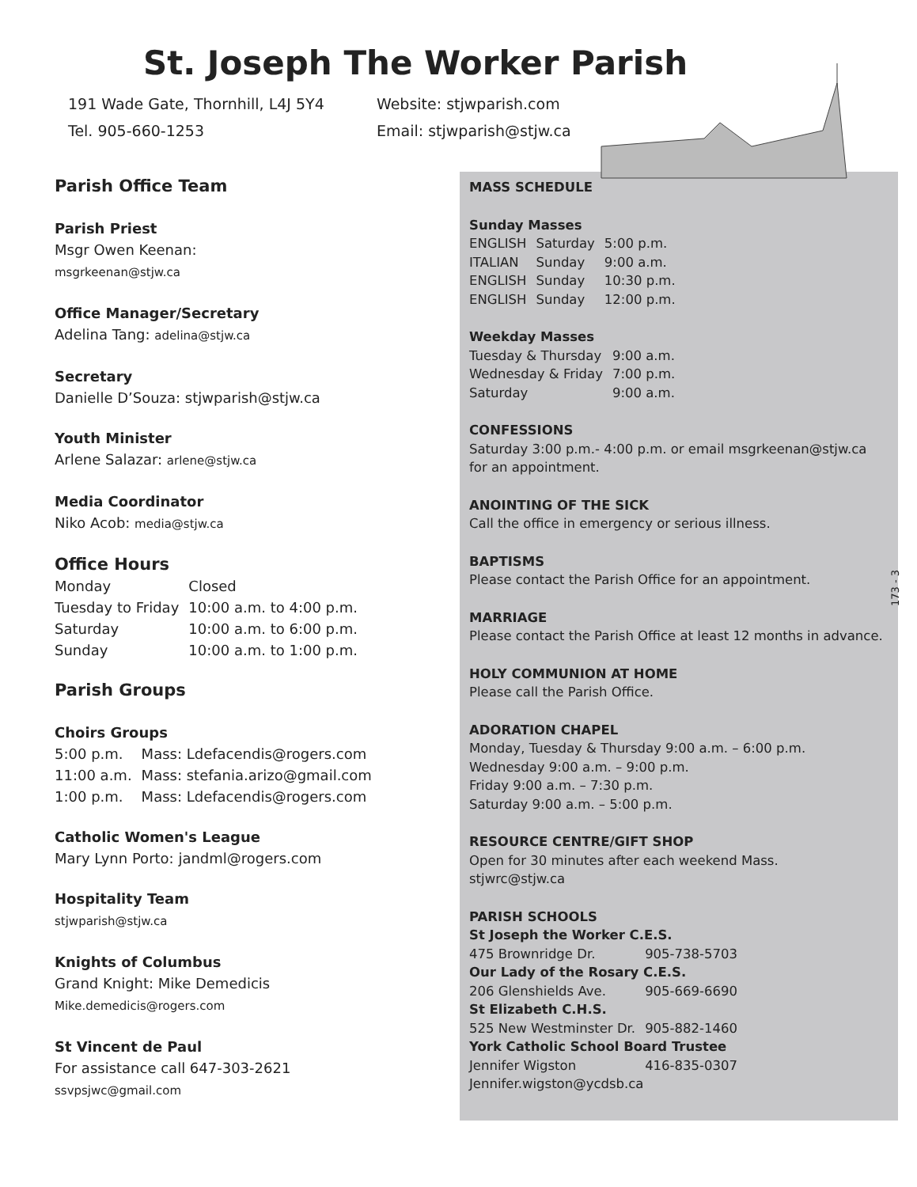St. Joseph The Worker Parish
191 Wade Gate, Thornhill, L4J 5Y4
Tel. 905-660-1253
Website: stjwparish.com
Email: stjwparish@stjw.ca
Parish Office Team
Parish Priest
Msgr Owen Keenan:
msgrkeenan@stjw.ca
Office Manager/Secretary
Adelina Tang: adelina@stjw.ca
Secretary
Danielle D’Souza: stjwparish@stjw.ca
Youth Minister
Arlene Salazar: arlene@stjw.ca
Media Coordinator
Niko Acob: media@stjw.ca
Office Hours
| Monday | Closed |
| Tuesday to Friday | 10:00 a.m. to 4:00 p.m. |
| Saturday | 10:00 a.m. to 6:00 p.m. |
| Sunday | 10:00 a.m. to 1:00 p.m. |
Parish Groups
Choirs Groups
| 5:00 p.m. | Mass: Ldefacendis@rogers.com |
| 11:00 a.m. | Mass: stefania.arizo@gmail.com |
| 1:00 p.m. | Mass: Ldefacendis@rogers.com |
Catholic Women's League
Mary Lynn Porto: jandml@rogers.com
Hospitality Team
stjwparish@stjw.ca
Knights of Columbus
Grand Knight: Mike Demedicis
Mike.demedicis@rogers.com
St Vincent de Paul
For assistance call 647-303-2621
ssvpsjwc@gmail.com
MASS SCHEDULE
Sunday Masses
| ENGLISH | Saturday | 5:00 p.m. |
| ITALIAN | Sunday | 9:00 a.m. |
| ENGLISH | Sunday | 10:30 p.m. |
| ENGLISH | Sunday | 12:00 p.m. |
Weekday Masses
| Tuesday & Thursday | 9:00 a.m. |
| Wednesday & Friday | 7:00 p.m. |
| Saturday | 9:00 a.m. |
CONFESSIONS
Saturday 3:00 p.m.- 4:00 p.m. or email msgrkeenan@stjw.ca for an appointment.
ANOINTING OF THE SICK
Call the office in emergency or serious illness.
BAPTISMS
Please contact the Parish Office for an appointment.
MARRIAGE
Please contact the Parish Office at least 12 months in advance.
HOLY COMMUNION AT HOME
Please call the Parish Office.
ADORATION CHAPEL
Monday, Tuesday & Thursday 9:00 a.m. – 6:00 p.m.
Wednesday 9:00 a.m. – 9:00 p.m.
Friday 9:00 a.m. – 7:30 p.m.
Saturday 9:00 a.m. – 5:00 p.m.
RESOURCE CENTRE/GIFT SHOP
Open for 30 minutes after each weekend Mass.
stjwrc@stjw.ca
PARISH SCHOOLS
| St Joseph the Worker C.E.S. | |
| 475 Brownridge Dr. | 905-738-5703 |
| Our Lady of the Rosary C.E.S. | |
| 206 Glenshields Ave. | 905-669-6690 |
| St Elizabeth C.H.S. | |
| 525 New Westminster Dr. | 905-882-1460 |
| York Catholic School Board Trustee | |
| Jennifer Wigston | 416-835-0307 |
| Jennifer.wigston@ycdsb.ca | |
173 - 3